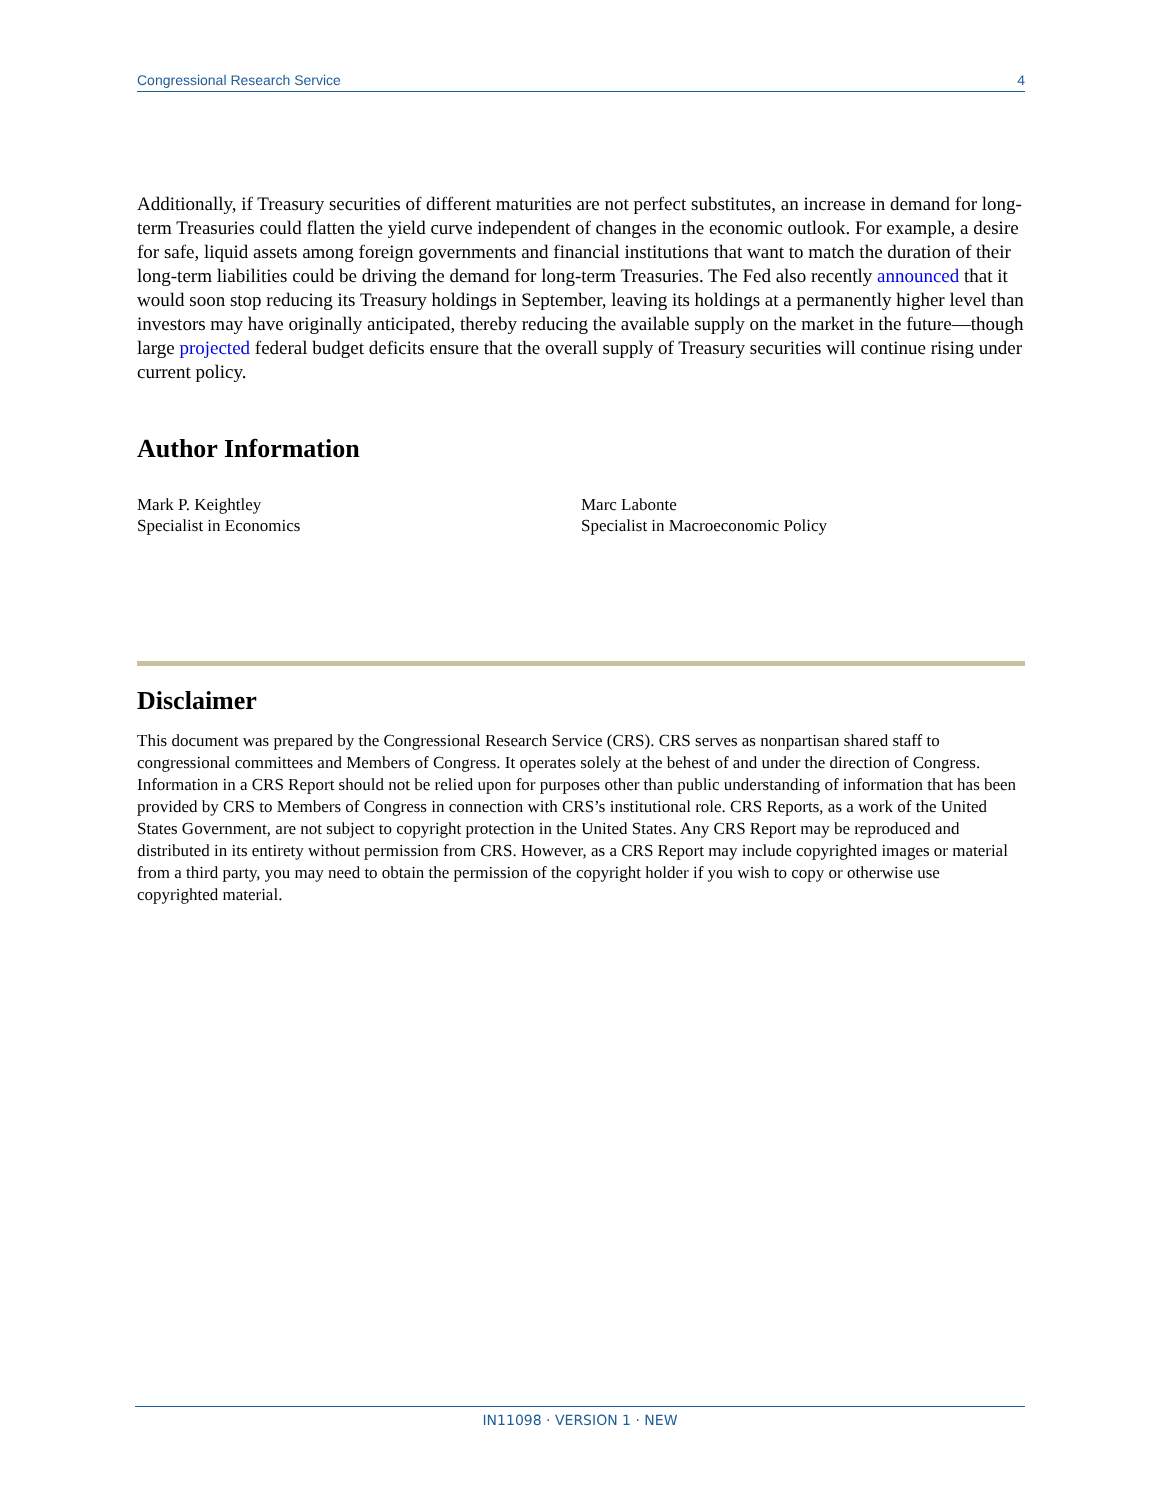Congressional Research Service 4
Additionally, if Treasury securities of different maturities are not perfect substitutes, an increase in demand for long-term Treasuries could flatten the yield curve independent of changes in the economic outlook. For example, a desire for safe, liquid assets among foreign governments and financial institutions that want to match the duration of their long-term liabilities could be driving the demand for long-term Treasuries. The Fed also recently announced that it would soon stop reducing its Treasury holdings in September, leaving its holdings at a permanently higher level than investors may have originally anticipated, thereby reducing the available supply on the market in the future—though large projected federal budget deficits ensure that the overall supply of Treasury securities will continue rising under current policy.
Author Information
Mark P. Keightley
Specialist in Economics
Marc Labonte
Specialist in Macroeconomic Policy
Disclaimer
This document was prepared by the Congressional Research Service (CRS). CRS serves as nonpartisan shared staff to congressional committees and Members of Congress. It operates solely at the behest of and under the direction of Congress. Information in a CRS Report should not be relied upon for purposes other than public understanding of information that has been provided by CRS to Members of Congress in connection with CRS’s institutional role. CRS Reports, as a work of the United States Government, are not subject to copyright protection in the United States. Any CRS Report may be reproduced and distributed in its entirety without permission from CRS. However, as a CRS Report may include copyrighted images or material from a third party, you may need to obtain the permission of the copyright holder if you wish to copy or otherwise use copyrighted material.
IN11098 · VERSION 1 · NEW